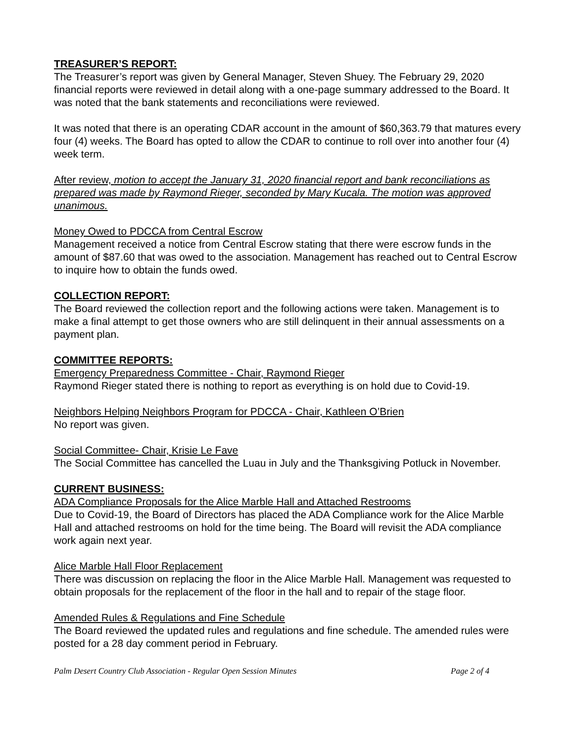TREASURER’S REPORT:
The Treasurer’s report was given by General Manager, Steven Shuey. The February 29, 2020 financial reports were reviewed in detail along with a one-page summary addressed to the Board. It was noted that the bank statements and reconciliations were reviewed.
It was noted that there is an operating CDAR account in the amount of $60,363.79 that matures every four (4) weeks. The Board has opted to allow the CDAR to continue to roll over into another four (4) week term.
After review, motion to accept the January 31, 2020 financial report and bank reconciliations as prepared was made by Raymond Rieger, seconded by Mary Kucala. The motion was approved unanimous.
Money Owed to PDCCA from Central Escrow
Management received a notice from Central Escrow stating that there were escrow funds in the amount of $87.60 that was owed to the association. Management has reached out to Central Escrow to inquire how to obtain the funds owed.
COLLECTION REPORT:
The Board reviewed the collection report and the following actions were taken. Management is to make a final attempt to get those owners who are still delinquent in their annual assessments on a payment plan.
COMMITTEE REPORTS:
Emergency Preparedness Committee - Chair, Raymond Rieger
Raymond Rieger stated there is nothing to report as everything is on hold due to Covid-19.
Neighbors Helping Neighbors Program for PDCCA - Chair, Kathleen O’Brien
No report was given.
Social Committee- Chair, Krisie Le Fave
The Social Committee has cancelled the Luau in July and the Thanksgiving Potluck in November.
CURRENT BUSINESS:
ADA Compliance Proposals for the Alice Marble Hall and Attached Restrooms
Due to Covid-19, the Board of Directors has placed the ADA Compliance work for the Alice Marble Hall and attached restrooms on hold for the time being. The Board will revisit the ADA compliance work again next year.
Alice Marble Hall Floor Replacement
There was discussion on replacing the floor in the Alice Marble Hall. Management was requested to obtain proposals for the replacement of the floor in the hall and to repair of the stage floor.
Amended Rules & Regulations and Fine Schedule
The Board reviewed the updated rules and regulations and fine schedule. The amended rules were posted for a 28 day comment period in February.
Palm Desert Country Club Association - Regular Open Session Minutes Page 2 of 4